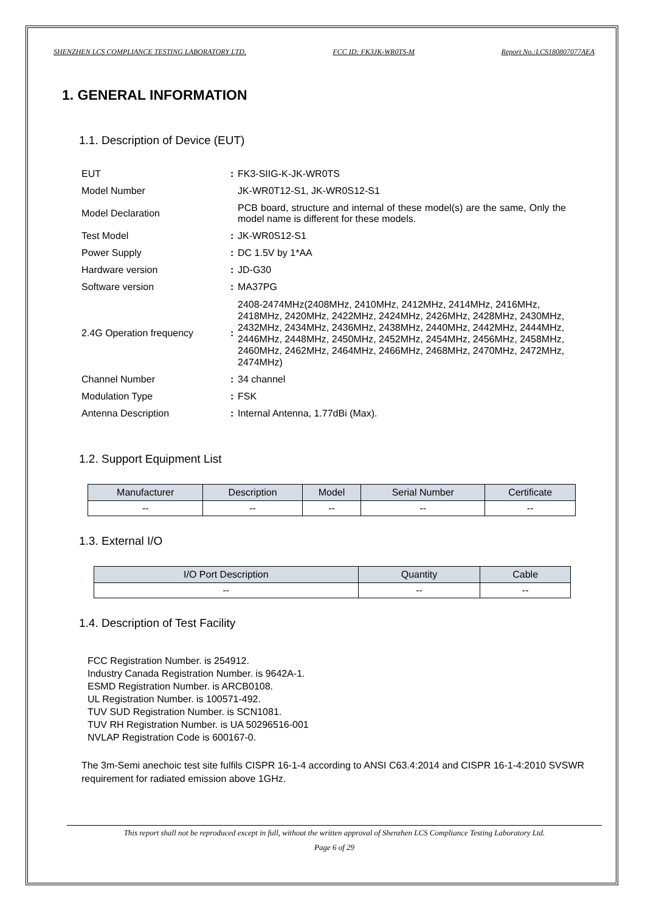SHENZHEN LCS COMPLIANCE TESTING LABORATORY LTD. FCC ID: FK3JK-WR0TS-M Report No.:LCS180807077AEA
1. GENERAL INFORMATION
1.1. Description of Device (EUT)
| EUT | : | FK3-SIIG-K-JK-WR0TS |
| Model Number | | JK-WR0T12-S1, JK-WR0S12-S1 |
| Model Declaration | | PCB board, structure and internal of these model(s) are the same, Only the model name is different for these models. |
| Test Model | : | JK-WR0S12-S1 |
| Power Supply | : | DC 1.5V by 1*AA |
| Hardware version | : | JD-G30 |
| Software version | : | MA37PG |
| 2.4G Operation frequency | : | 2408-2474MHz(2408MHz, 2410MHz, 2412MHz, 2414MHz, 2416MHz, 2418MHz, 2420MHz, 2422MHz, 2424MHz, 2426MHz, 2428MHz, 2430MHz, 2432MHz, 2434MHz, 2436MHz, 2438MHz, 2440MHz, 2442MHz, 2444MHz, 2446MHz, 2448MHz, 2450MHz, 2452MHz, 2454MHz, 2456MHz, 2458MHz, 2460MHz, 2462MHz, 2464MHz, 2466MHz, 2468MHz, 2470MHz, 2472MHz, 2474MHz) |
| Channel Number | : | 34 channel |
| Modulation Type | : | FSK |
| Antenna Description | : | Internal Antenna, 1.77dBi (Max). |
1.2. Support Equipment List
| Manufacturer | Description | Model | Serial Number | Certificate |
| --- | --- | --- | --- | --- |
| -- | -- | -- | -- | -- |
1.3. External I/O
| I/O Port Description | Quantity | Cable |
| --- | --- | --- |
| -- | -- | -- |
1.4. Description of Test Facility
FCC Registration Number. is 254912.
Industry Canada Registration Number. is 9642A-1.
ESMD Registration Number. is ARCB0108.
UL Registration Number. is 100571-492.
TUV SUD Registration Number. is SCN1081.
TUV RH Registration Number. is UA 50296516-001
NVLAP Registration Code is 600167-0.
The 3m-Semi anechoic test site fulfils CISPR 16-1-4 according to ANSI C63.4:2014 and CISPR 16-1-4:2010 SVSWR requirement for radiated emission above 1GHz.
This report shall not be reproduced except in full, without the written approval of Shenzhen LCS Compliance Testing Laboratory Ltd.
Page 6 of 29